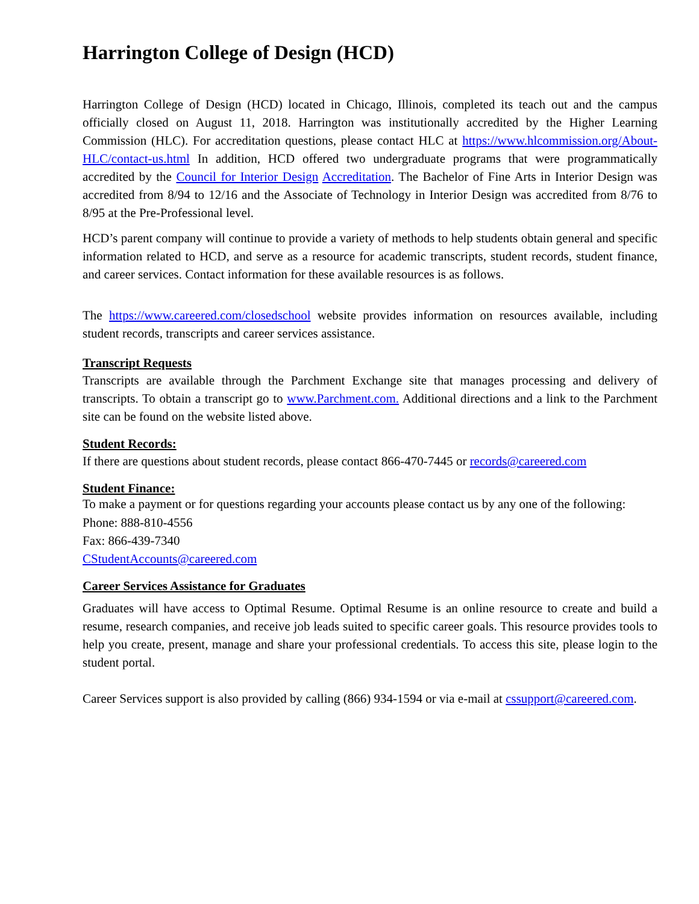Harrington College of Design (HCD)
Harrington College of Design (HCD) located in Chicago, Illinois, completed its teach out and the campus officially closed on August 11, 2018. Harrington was institutionally accredited by the Higher Learning Commission (HLC). For accreditation questions, please contact HLC at https://www.hlcommission.org/About-HLC/contact-us.html In addition, HCD offered two undergraduate programs that were programmatically accredited by the Council for Interior Design Accreditation. The Bachelor of Fine Arts in Interior Design was accredited from 8/94 to 12/16 and the Associate of Technology in Interior Design was accredited from 8/76 to 8/95 at the Pre-Professional level.
HCD’s parent company will continue to provide a variety of methods to help students obtain general and specific information related to HCD, and serve as a resource for academic transcripts, student records, student finance, and career services. Contact information for these available resources is as follows.
The https://www.careered.com/closedschool website provides information on resources available, including student records, transcripts and career services assistance.
Transcript Requests
Transcripts are available through the Parchment Exchange site that manages processing and delivery of transcripts. To obtain a transcript go to www.Parchment.com. Additional directions and a link to the Parchment site can be found on the website listed above.
Student Records:
If there are questions about student records, please contact 866-470-7445 or records@careered.com
Student Finance:
To make a payment or for questions regarding your accounts please contact us by any one of the following:
Phone: 888-810-4556
Fax: 866-439-7340
CStudentAccounts@careered.com
Career Services Assistance for Graduates
Graduates will have access to Optimal Resume. Optimal Resume is an online resource to create and build a resume, research companies, and receive job leads suited to specific career goals. This resource provides tools to help you create, present, manage and share your professional credentials. To access this site, please login to the student portal.
Career Services support is also provided by calling (866) 934-1594 or via e-mail at cssupport@careered.com.